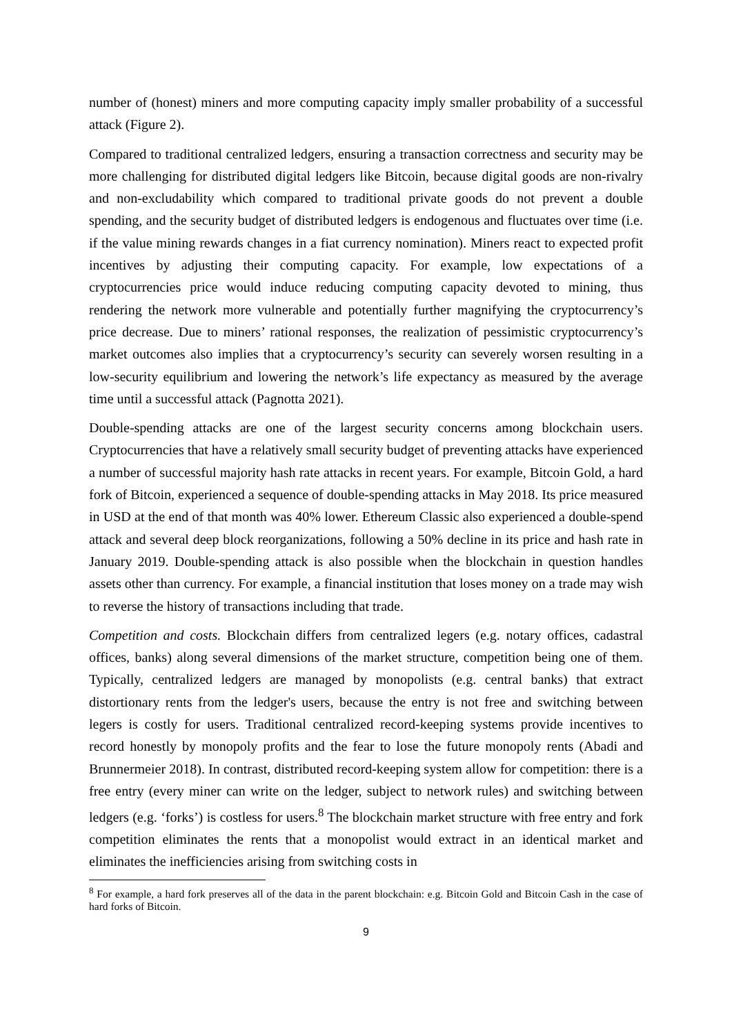number of (honest) miners and more computing capacity imply smaller probability of a successful attack (Figure 2).
Compared to traditional centralized ledgers, ensuring a transaction correctness and security may be more challenging for distributed digital ledgers like Bitcoin, because digital goods are non-rivalry and non-excludability which compared to traditional private goods do not prevent a double spending, and the security budget of distributed ledgers is endogenous and fluctuates over time (i.e. if the value mining rewards changes in a fiat currency nomination). Miners react to expected profit incentives by adjusting their computing capacity. For example, low expectations of a cryptocurrencies price would induce reducing computing capacity devoted to mining, thus rendering the network more vulnerable and potentially further magnifying the cryptocurrency’s price decrease. Due to miners’ rational responses, the realization of pessimistic cryptocurrency’s market outcomes also implies that a cryptocurrency’s security can severely worsen resulting in a low-security equilibrium and lowering the network’s life expectancy as measured by the average time until a successful attack (Pagnotta 2021).
Double-spending attacks are one of the largest security concerns among blockchain users. Cryptocurrencies that have a relatively small security budget of preventing attacks have experienced a number of successful majority hash rate attacks in recent years. For example, Bitcoin Gold, a hard fork of Bitcoin, experienced a sequence of double-spending attacks in May 2018. Its price measured in USD at the end of that month was 40% lower. Ethereum Classic also experienced a double-spend attack and several deep block reorganizations, following a 50% decline in its price and hash rate in January 2019. Double-spending attack is also possible when the blockchain in question handles assets other than currency. For example, a financial institution that loses money on a trade may wish to reverse the history of transactions including that trade.
Competition and costs. Blockchain differs from centralized legers (e.g. notary offices, cadastral offices, banks) along several dimensions of the market structure, competition being one of them. Typically, centralized ledgers are managed by monopolists (e.g. central banks) that extract distortionary rents from the ledger's users, because the entry is not free and switching between legers is costly for users. Traditional centralized record-keeping systems provide incentives to record honestly by monopoly profits and the fear to lose the future monopoly rents (Abadi and Brunnermeier 2018). In contrast, distributed record-keeping system allow for competition: there is a free entry (every miner can write on the ledger, subject to network rules) and switching between ledgers (e.g. ‘forks’) is costless for users.<sup>8</sup> The blockchain market structure with free entry and fork competition eliminates the rents that a monopolist would extract in an identical market and eliminates the inefficiencies arising from switching costs in
<sup>8</sup> For example, a hard fork preserves all of the data in the parent blockchain: e.g. Bitcoin Gold and Bitcoin Cash in the case of hard forks of Bitcoin.
9